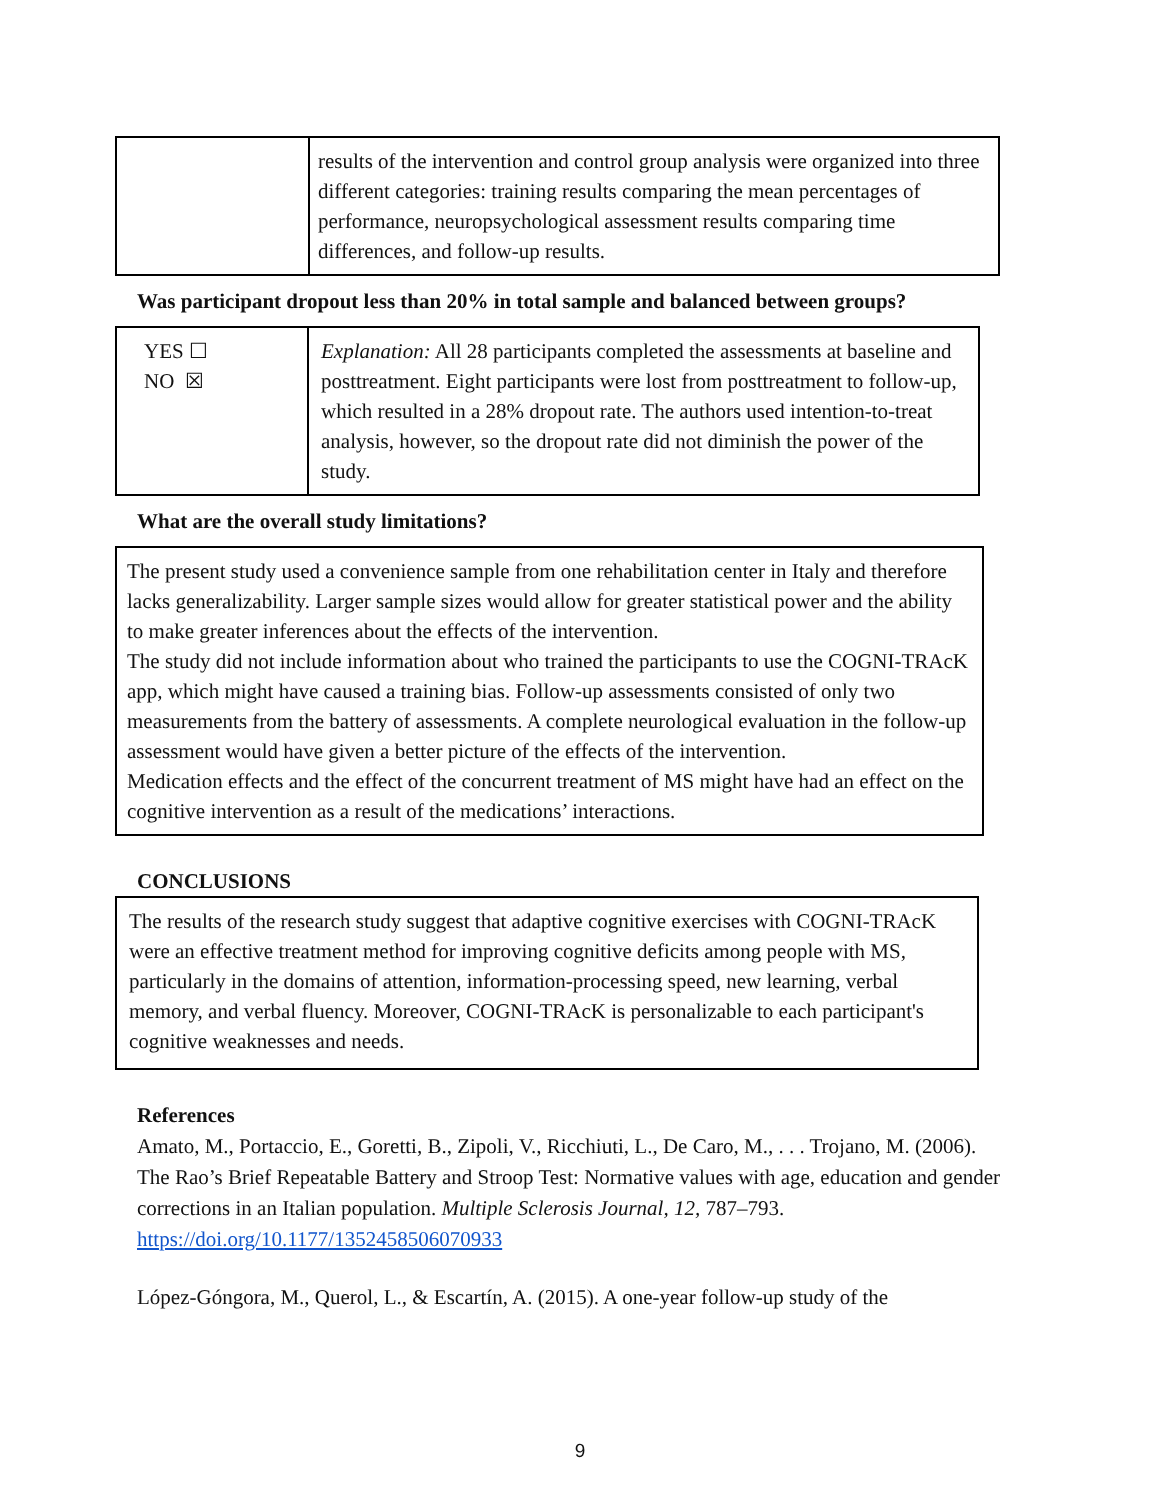| | results of the intervention and control group analysis were organized into three different categories: training results comparing the mean percentages of performance, neuropsychological assessment results comparing time differences, and follow-up results. |
Was participant dropout less than 20% in total sample and balanced between groups?
| YES ☐ NO ☒ | Explanation: All 28 participants completed the assessments at baseline and posttreatment. Eight participants were lost from posttreatment to follow-up, which resulted in a 28% dropout rate. The authors used intention-to-treat analysis, however, so the dropout rate did not diminish the power of the study. |
What are the overall study limitations?
The present study used a convenience sample from one rehabilitation center in Italy and therefore lacks generalizability. Larger sample sizes would allow for greater statistical power and the ability to make greater inferences about the effects of the intervention.
The study did not include information about who trained the participants to use the COGNI-TRAcK app, which might have caused a training bias. Follow-up assessments consisted of only two measurements from the battery of assessments. A complete neurological evaluation in the follow-up assessment would have given a better picture of the effects of the intervention.
Medication effects and the effect of the concurrent treatment of MS might have had an effect on the cognitive intervention as a result of the medications’ interactions.
CONCLUSIONS
The results of the research study suggest that adaptive cognitive exercises with COGNI-TRAcK were an effective treatment method for improving cognitive deficits among people with MS, particularly in the domains of attention, information-processing speed, new learning, verbal memory, and verbal fluency. Moreover, COGNI-TRAcK is personalizable to each participant's cognitive weaknesses and needs.
References
Amato, M., Portaccio, E., Goretti, B., Zipoli, V., Ricchiuti, L., De Caro, M., . . . Trojano, M. (2006). The Rao’s Brief Repeatable Battery and Stroop Test: Normative values with age, education and gender corrections in an Italian population. Multiple Sclerosis Journal, 12, 787–793. https://doi.org/10.1177/1352458506070933
López-Góngora, M., Querol, L., & Escartín, A. (2015). A one-year follow-up study of the
9